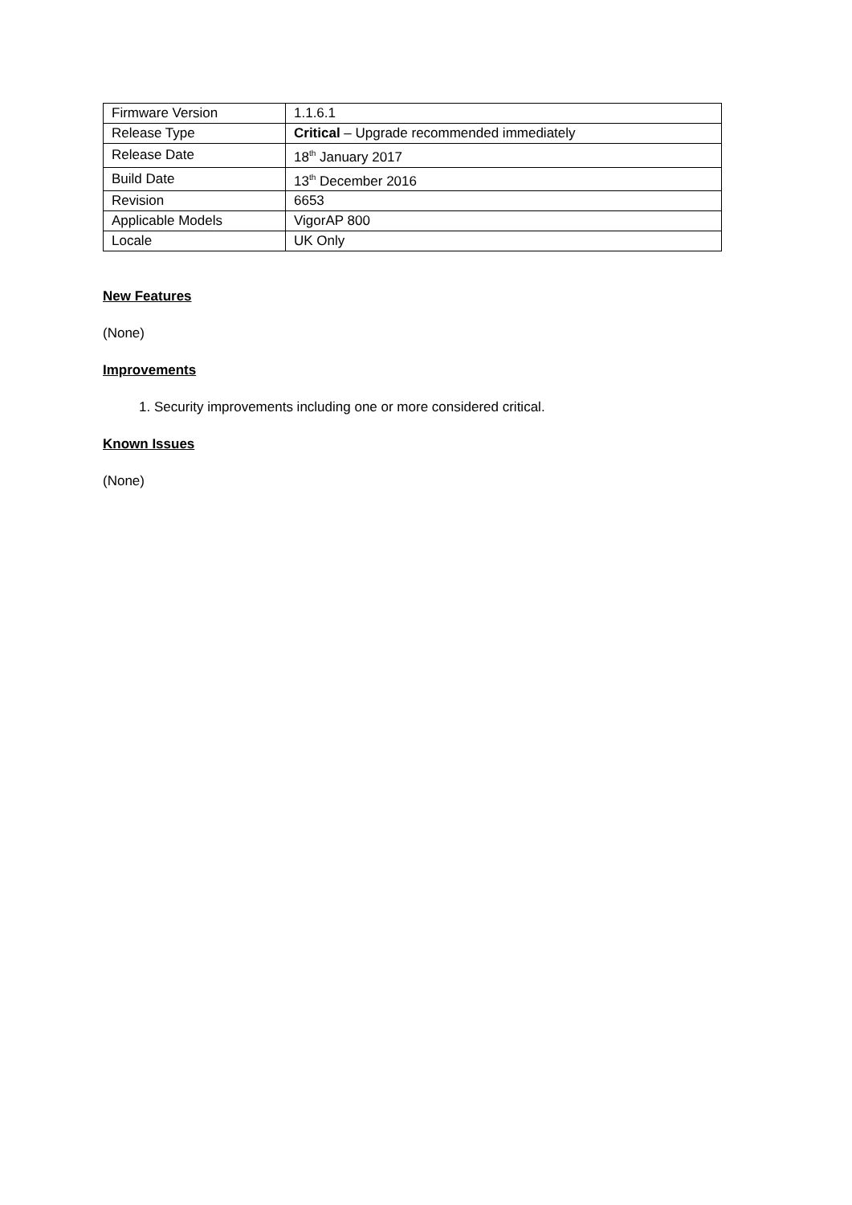| Firmware Version | 1.1.6.1 |
| Release Type | Critical – Upgrade recommended immediately |
| Release Date | 18<sup>th</sup> January 2017 |
| Build Date | 13<sup>th</sup> December 2016 |
| Revision | 6653 |
| Applicable Models | VigorAP 800 |
| Locale | UK Only |
New Features
(None)
Improvements
1. Security improvements including one or more considered critical.
Known Issues
(None)